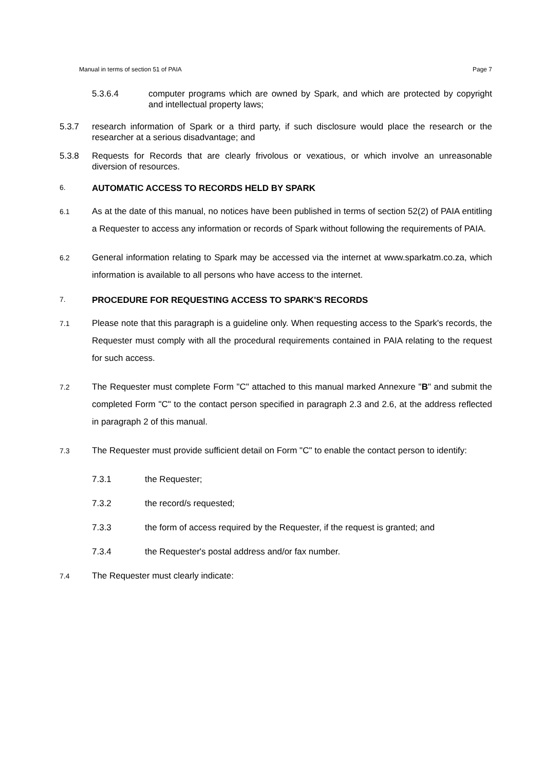Manual in terms of section 51 of PAIA Page 7
5.3.6.4 computer programs which are owned by Spark, and which are protected by copyright and intellectual property laws;
5.3.7 research information of Spark or a third party, if such disclosure would place the research or the researcher at a serious disadvantage; and
5.3.8 Requests for Records that are clearly frivolous or vexatious, or which involve an unreasonable diversion of resources.
6.
AUTOMATIC ACCESS TO RECORDS HELD BY SPARK
6.1
As at the date of this manual, no notices have been published in terms of section 52(2) of PAIA entitling a Requester to access any information or records of Spark without following the requirements of PAIA.
6.2
General information relating to Spark may be accessed via the internet at www.sparkatm.co.za, which information is available to all persons who have access to the internet.
7.
PROCEDURE FOR REQUESTING ACCESS TO SPARK'S RECORDS
7.1
Please note that this paragraph is a guideline only. When requesting access to the Spark's records, the Requester must comply with all the procedural requirements contained in PAIA relating to the request for such access.
7.2
The Requester must complete Form "C" attached to this manual marked Annexure "B" and submit the completed Form "C" to the contact person specified in paragraph 2.3 and 2.6, at the address reflected in paragraph 2 of this manual.
7.3
The Requester must provide sufficient detail on Form "C" to enable the contact person to identify:
7.3.1 the Requester;
7.3.2 the record/s requested;
7.3.3 the form of access required by the Requester, if the request is granted; and
7.3.4 the Requester's postal address and/or fax number.
7.4
The Requester must clearly indicate: